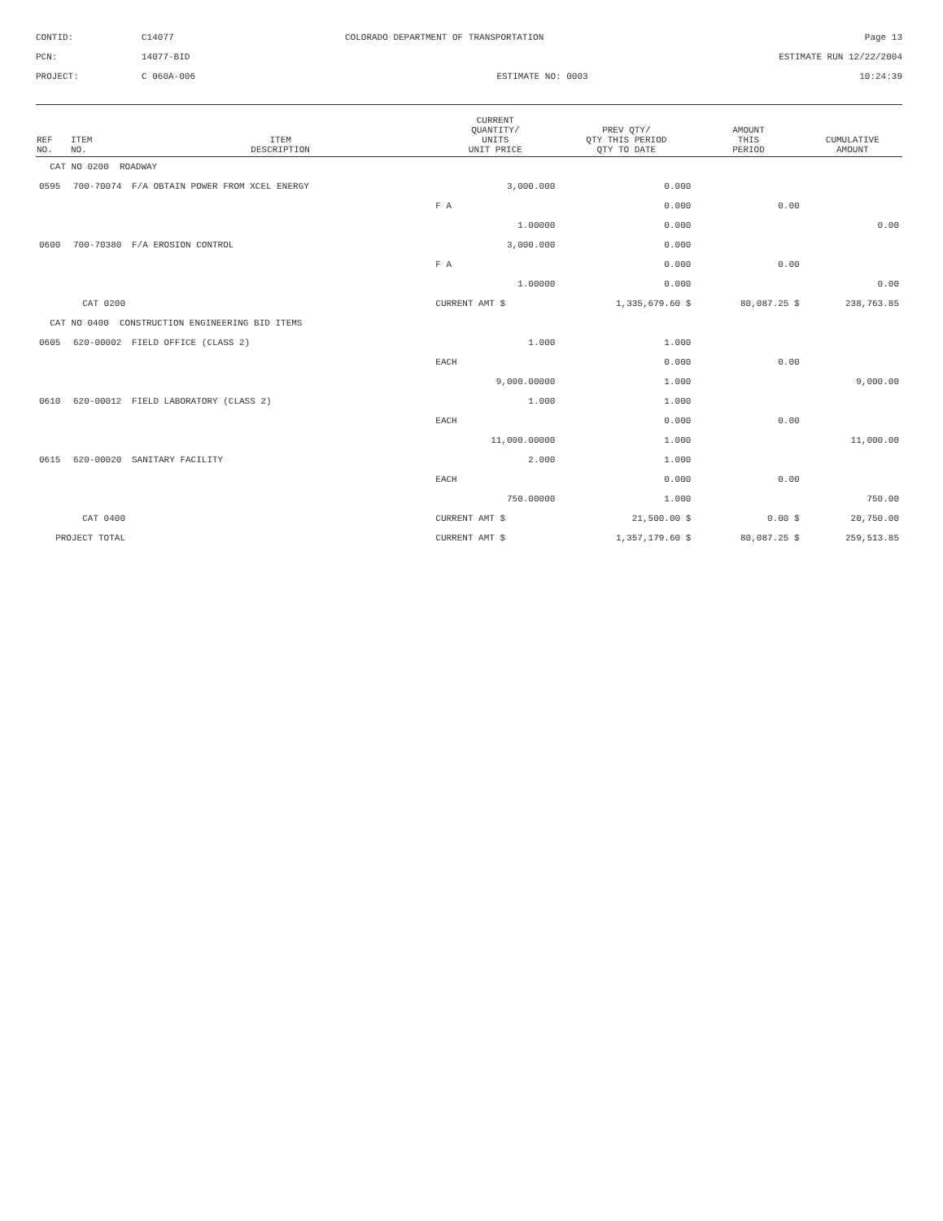CONTID:
C14077
COLORADO DEPARTMENT OF TRANSPORTATION
Page 13
PCN:
14077-BID
ESTIMATE RUN 12/22/2004
PROJECT:
C 060A-006
ESTIMATE NO: 0003
10:24:39
| REF NO. | ITEM NO. | ITEM DESCRIPTION | | CURRENT QUANTITY/ UNITS UNIT PRICE | PREV QTY/ QTY THIS PERIOD QTY TO DATE | AMOUNT THIS PERIOD | CUMULATIVE AMOUNT |
| --- | --- | --- | --- | --- | --- | --- | --- |
| CAT NO 0200 ROADWAY | | | | | | | |
| 0595 | 700-70074 | F/A OBTAIN POWER FROM XCEL ENERGY | | 3,000.000 | 0.000 | | |
| | | | | F A | 0.000 | 0.00 | |
| | | | | 1.00000 | 0.000 | | 0.00 |
| 0600 | 700-70380 | F/A EROSION CONTROL | | 3,000.000 | 0.000 | | |
| | | | | F A | 0.000 | 0.00 | |
| | | | | 1.00000 | 0.000 | | 0.00 |
| CAT 0200 | | | | CURRENT AMT $ | 1,335,679.60 $ | 80,087.25 $ | 238,763.85 |
| CAT NO 0400 CONSTRUCTION ENGINEERING BID ITEMS | | | | | | | |
| 0605 | 620-00002 | FIELD OFFICE (CLASS 2) | | 1.000 | 1.000 | | |
| | | | | EACH | 0.000 | 0.00 | |
| | | | | 9,000.00000 | 1.000 | | 9,000.00 |
| 0610 | 620-00012 | FIELD LABORATORY (CLASS 2) | | 1.000 | 1.000 | | |
| | | | | EACH | 0.000 | 0.00 | |
| | | | | 11,000.00000 | 1.000 | | 11,000.00 |
| 0615 | 620-00020 | SANITARY FACILITY | | 2.000 | 1.000 | | |
| | | | | EACH | 0.000 | 0.00 | |
| | | | | 750.00000 | 1.000 | | 750.00 |
| CAT 0400 | | | | CURRENT AMT $ | 21,500.00 $ | 0.00 $ | 20,750.00 |
| PROJECT TOTAL | | | | CURRENT AMT $ | 1,357,179.60 $ | 80,087.25 $ | 259,513.85 |